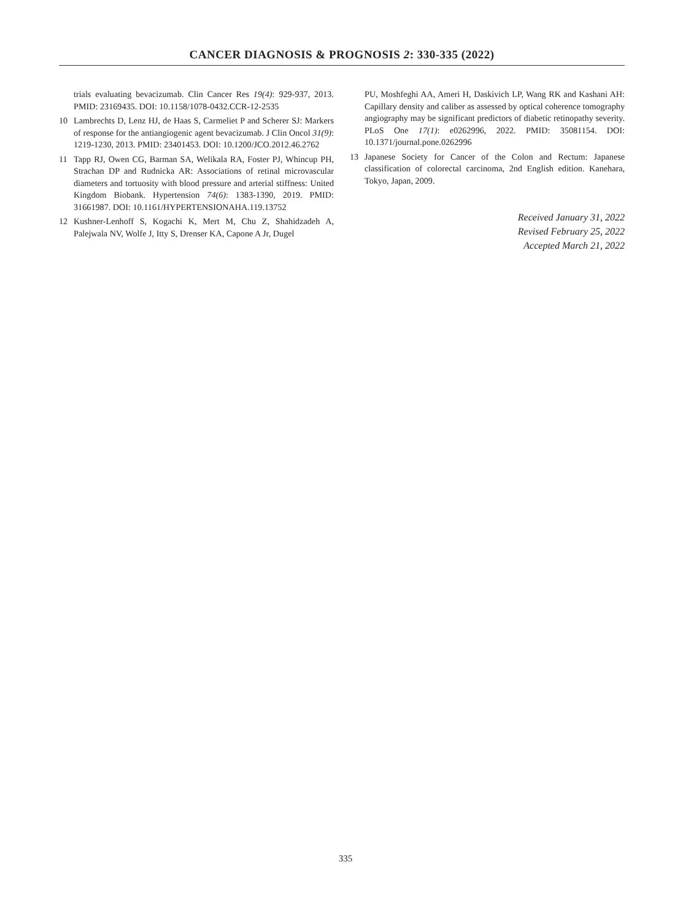CANCER DIAGNOSIS & PROGNOSIS 2: 330-335 (2022)
trials evaluating bevacizumab. Clin Cancer Res 19(4): 929-937, 2013. PMID: 23169435. DOI: 10.1158/1078-0432.CCR-12-2535
10 Lambrechts D, Lenz HJ, de Haas S, Carmeliet P and Scherer SJ: Markers of response for the antiangiogenic agent bevacizumab. J Clin Oncol 31(9): 1219-1230, 2013. PMID: 23401453. DOI: 10.1200/JCO.2012.46.2762
11 Tapp RJ, Owen CG, Barman SA, Welikala RA, Foster PJ, Whincup PH, Strachan DP and Rudnicka AR: Associations of retinal microvascular diameters and tortuosity with blood pressure and arterial stiffness: United Kingdom Biobank. Hypertension 74(6): 1383-1390, 2019. PMID: 31661987. DOI: 10.1161/HYPERTENSIONAHA.119.13752
12 Kushner-Lenhoff S, Kogachi K, Mert M, Chu Z, Shahidzadeh A, Palejwala NV, Wolfe J, Itty S, Drenser KA, Capone A Jr, Dugel
PU, Moshfeghi AA, Ameri H, Daskivich LP, Wang RK and Kashani AH: Capillary density and caliber as assessed by optical coherence tomography angiography may be significant predictors of diabetic retinopathy severity. PLoS One 17(1): e0262996, 2022. PMID: 35081154. DOI: 10.1371/journal.pone.0262996
13 Japanese Society for Cancer of the Colon and Rectum: Japanese classification of colorectal carcinoma, 2nd English edition. Kanehara, Tokyo, Japan, 2009.
Received January 31, 2022
Revised February 25, 2022
Accepted March 21, 2022
335